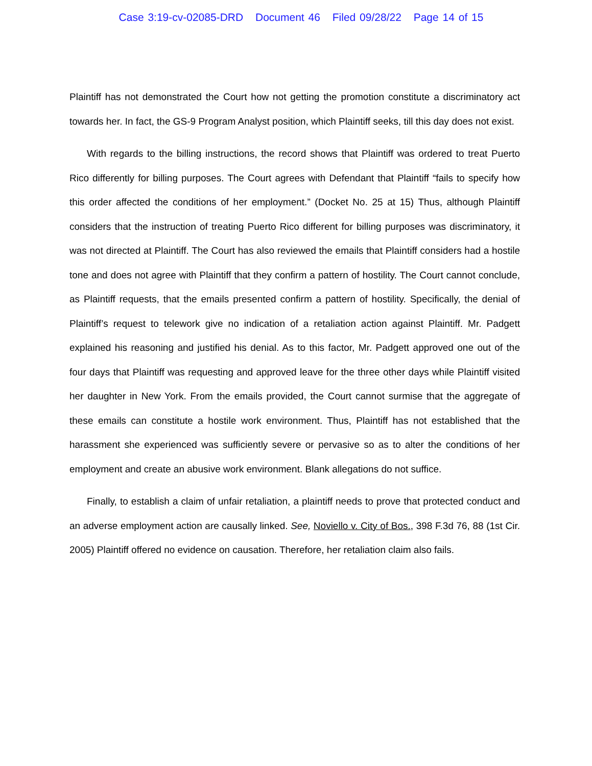Case 3:19-cv-02085-DRD Document 46 Filed 09/28/22 Page 14 of 15
Plaintiff has not demonstrated the Court how not getting the promotion constitute a discriminatory act towards her. In fact, the GS-9 Program Analyst position, which Plaintiff seeks, till this day does not exist.
With regards to the billing instructions, the record shows that Plaintiff was ordered to treat Puerto Rico differently for billing purposes. The Court agrees with Defendant that Plaintiff “fails to specify how this order affected the conditions of her employment.” (Docket No. 25 at 15) Thus, although Plaintiff considers that the instruction of treating Puerto Rico different for billing purposes was discriminatory, it was not directed at Plaintiff. The Court has also reviewed the emails that Plaintiff considers had a hostile tone and does not agree with Plaintiff that they confirm a pattern of hostility. The Court cannot conclude, as Plaintiff requests, that the emails presented confirm a pattern of hostility. Specifically, the denial of Plaintiff’s request to telework give no indication of a retaliation action against Plaintiff. Mr. Padgett explained his reasoning and justified his denial. As to this factor, Mr. Padgett approved one out of the four days that Plaintiff was requesting and approved leave for the three other days while Plaintiff visited her daughter in New York. From the emails provided, the Court cannot surmise that the aggregate of these emails can constitute a hostile work environment. Thus, Plaintiff has not established that the harassment she experienced was sufficiently severe or pervasive so as to alter the conditions of her employment and create an abusive work environment. Blank allegations do not suffice.
Finally, to establish a claim of unfair retaliation, a plaintiff needs to prove that protected conduct and an adverse employment action are causally linked. See, Noviello v. City of Bos., 398 F.3d 76, 88 (1st Cir. 2005) Plaintiff offered no evidence on causation. Therefore, her retaliation claim also fails.